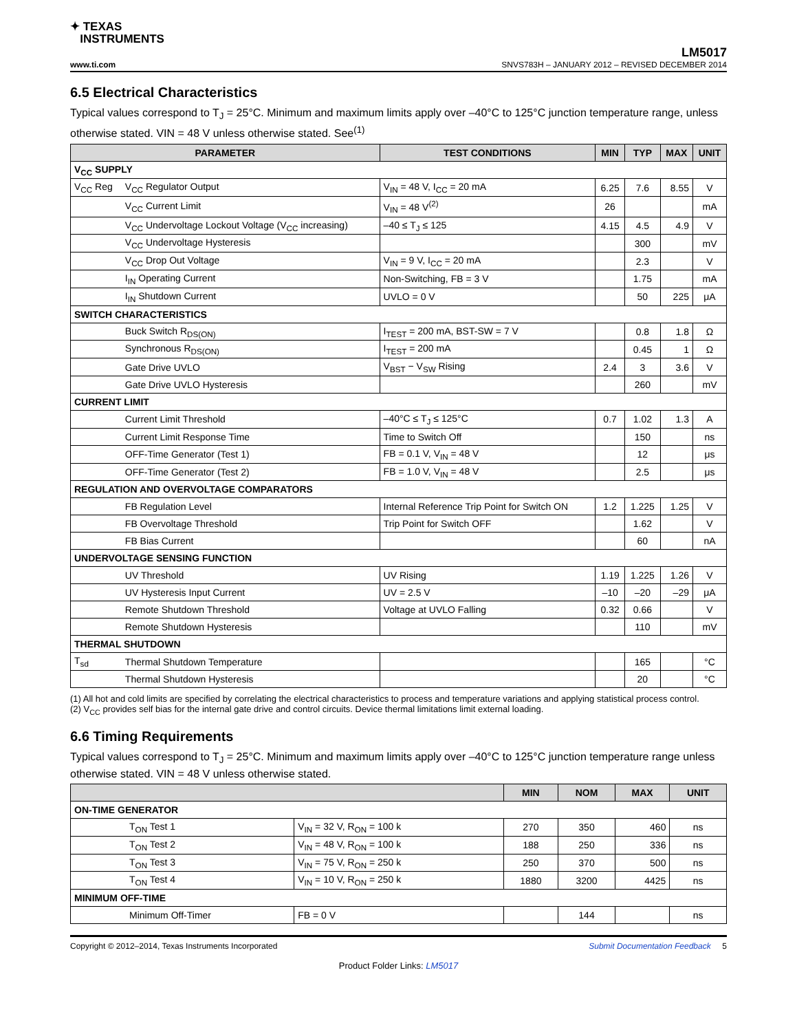✦ TEXAS
INSTRUMENTS
LM5017
www.ti.com SNVS783H – JANUARY 2012 – REVISED DECEMBER 2014
6.5 Electrical Characteristics
Typical values correspond to T<sub>J</sub> = 25°C. Minimum and maximum limits apply over –40°C to 125°C junction temperature range, unless otherwise stated. VIN = 48 V unless otherwise stated. See<sup>(1)</sup>
| PARAMETER | | TEST CONDITIONS | MIN | TYP | MAX | UNIT |
| --- | --- | --- | --- | --- | --- | --- |
| V<sub>CC</sub> SUPPLY | | | | | | |
| V<sub>CC</sub> Reg | V<sub>CC</sub> Regulator Output | V<sub>IN</sub> = 48 V, I<sub>CC</sub> = 20 mA | 6.25 | 7.6 | 8.55 | V |
| | V<sub>CC</sub> Current Limit | V<sub>IN</sub> = 48 V<sup>(2)</sup> | 26 | | | mA |
| | V<sub>CC</sub> Undervoltage Lockout Voltage (V<sub>CC</sub> increasing) | –40 ≤ T<sub>J</sub> ≤ 125 | 4.15 | 4.5 | 4.9 | V |
| | V<sub>CC</sub> Undervoltage Hysteresis | | | 300 | | mV |
| | V<sub>CC</sub> Drop Out Voltage | V<sub>IN</sub> = 9 V, I<sub>CC</sub> = 20 mA | | 2.3 | | V |
| | I<sub>IN</sub> Operating Current | Non-Switching, FB = 3 V | | 1.75 | | mA |
| | I<sub>IN</sub> Shutdown Current | UVLO = 0 V | | 50 | 225 | μA |
| SWITCH CHARACTERISTICS | | | | | | |
| | Buck Switch R<sub>DS(ON)</sub> | I<sub>TEST</sub> = 200 mA, BST-SW = 7 V | | 0.8 | 1.8 | Ω |
| | Synchronous R<sub>DS(ON)</sub> | I<sub>TEST</sub> = 200 mA | | 0.45 | 1 | Ω |
| | Gate Drive UVLO | V<sub>BST</sub> − V<sub>SW</sub> Rising | 2.4 | 3 | 3.6 | V |
| | Gate Drive UVLO Hysteresis | | | 260 | | mV |
| CURRENT LIMIT | | | | | | |
| | Current Limit Threshold | –40°C ≤ T<sub>J</sub> ≤ 125°C | 0.7 | 1.02 | 1.3 | A |
| | Current Limit Response Time | Time to Switch Off | | 150 | | ns |
| | OFF-Time Generator (Test 1) | FB = 0.1 V, V<sub>IN</sub> = 48 V | | 12 | | μs |
| | OFF-Time Generator (Test 2) | FB = 1.0 V, V<sub>IN</sub> = 48 V | | 2.5 | | μs |
| REGULATION AND OVERVOLTAGE COMPARATORS | | | | | | |
| | FB Regulation Level | Internal Reference Trip Point for Switch ON | 1.2 | 1.225 | 1.25 | V |
| | FB Overvoltage Threshold | Trip Point for Switch OFF | | 1.62 | | V |
| | FB Bias Current | | | 60 | | nA |
| UNDERVOLTAGE SENSING FUNCTION | | | | | | |
| | UV Threshold | UV Rising | 1.19 | 1.225 | 1.26 | V |
| | UV Hysteresis Input Current | UV = 2.5 V | –10 | –20 | –29 | μA |
| | Remote Shutdown Threshold | Voltage at UVLO Falling | 0.32 | 0.66 | | V |
| | Remote Shutdown Hysteresis | | | 110 | | mV |
| THERMAL SHUTDOWN | | | | | | |
| T<sub>sd</sub> | Thermal Shutdown Temperature | | | 165 | | °C |
| | Thermal Shutdown Hysteresis | | | 20 | | °C |
(1) All hot and cold limits are specified by correlating the electrical characteristics to process and temperature variations and applying statistical process control.
(2) V<sub>CC</sub> provides self bias for the internal gate drive and control circuits. Device thermal limitations limit external loading.
6.6 Timing Requirements
Typical values correspond to T<sub>J</sub> = 25°C. Minimum and maximum limits apply over –40°C to 125°C junction temperature range unless otherwise stated. VIN = 48 V unless otherwise stated.
| | | | MIN | NOM | MAX | UNIT |
| --- | --- | --- | --- | --- | --- | --- |
| ON-TIME GENERATOR | | | | | | |
| | T<sub>ON</sub> Test 1 | V<sub>IN</sub> = 32 V, R<sub>ON</sub> = 100 k | 270 | 350 | 460 | ns |
| | T<sub>ON</sub> Test 2 | V<sub>IN</sub> = 48 V, R<sub>ON</sub> = 100 k | 188 | 250 | 336 | ns |
| | T<sub>ON</sub> Test 3 | V<sub>IN</sub> = 75 V, R<sub>ON</sub> = 250 k | 250 | 370 | 500 | ns |
| | T<sub>ON</sub> Test 4 | V<sub>IN</sub> = 10 V, R<sub>ON</sub> = 250 k | 1880 | 3200 | 4425 | ns |
| MINIMUM OFF-TIME | | | | | | |
| | Minimum Off-Timer | FB = 0 V | | 144 | | ns |
Copyright © 2012–2014, Texas Instruments Incorporated Submit Documentation Feedback 5
Product Folder Links: LM5017